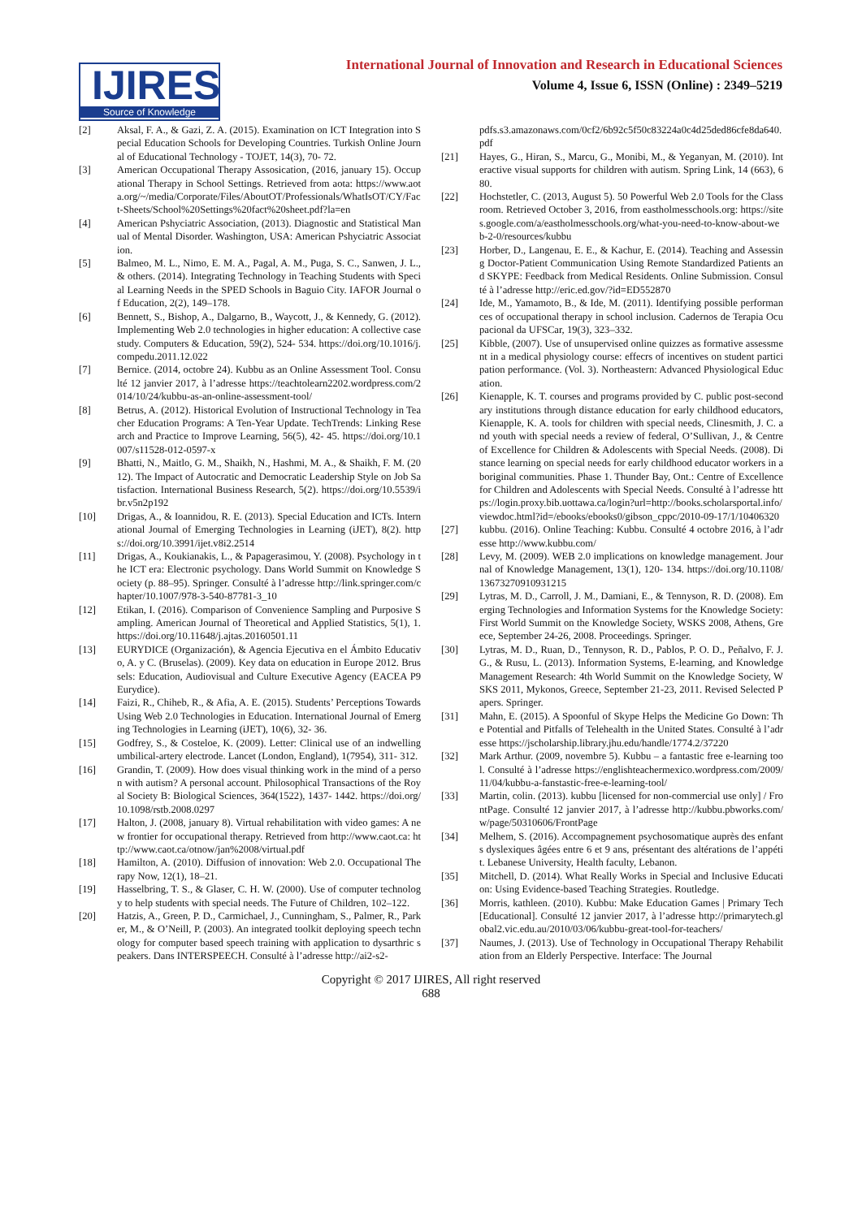IJIRES
Source of Knowledge
International Journal of Innovation and Research in Educational Sciences
Volume 4, Issue 6, ISSN (Online) : 2349–5219
[2] Aksal, F. A., & Gazi, Z. A. (2015). Examination on ICT Integration into Special Education Schools for Developing Countries. Turkish Online Journal of Educational Technology - TOJET, 14(3), 70‐ 72.
[3] American Occupational Therapy Assosication, (2016, january 15). Occupational Therapy in School Settings. Retrieved from aota: https://www.aota.org/~/media/Corporate/Files/AboutOT/Professionals/WhatIsOT/CY/Fact-Sheets/School%20Settings%20fact%20sheet.pdf?la=en
[4] American Pshyciatric Association, (2013). Diagnostic and Statistical Manual of Mental Disorder. Washington, USA: American Pshyciatric Association.
[5] Balmeo, M. L., Nimo, E. M. A., Pagal, A. M., Puga, S. C., Sanwen, J. L., & others. (2014). Integrating Technology in Teaching Students with Special Learning Needs in the SPED Schools in Baguio City. IAFOR Journal of Education, 2(2), 149–178.
[6] Bennett, S., Bishop, A., Dalgarno, B., Waycott, J., & Kennedy, G. (2012). Implementing Web 2.0 technologies in higher education: A collective case study. Computers & Education, 59(2), 524‐ 534. https://doi.org/10.1016/j.compedu.2011.12.022
[7] Bernice. (2014, octobre 24). Kubbu as an Online Assessment Tool. Consulté 12 janvier 2017, à l’adresse https://teachtolearn2202.wordpress.com/2014/10/24/kubbu-as-an-online-assessment-tool/
[8] Betrus, A. (2012). Historical Evolution of Instructional Technology in Teacher Education Programs: A Ten-Year Update. TechTrends: Linking Research and Practice to Improve Learning, 56(5), 42‐ 45. https://doi.org/10.1007/s11528-012-0597-x
[9] Bhatti, N., Maitlo, G. M., Shaikh, N., Hashmi, M. A., & Shaikh, F. M. (2012). The Impact of Autocratic and Democratic Leadership Style on Job Satisfaction. International Business Research, 5(2). https://doi.org/10.5539/ibr.v5n2p192
[10] Drigas, A., & Ioannidou, R. E. (2013). Special Education and ICTs. International Journal of Emerging Technologies in Learning (iJET), 8(2). https://doi.org/10.3991/ijet.v8i2.2514
[11] Drigas, A., Koukianakis, L., & Papagerasimou, Y. (2008). Psychology in the ICT era: Electronic psychology. Dans World Summit on Knowledge Society (p. 88–95). Springer. Consulté à l’adresse http://link.springer.com/chapter/10.1007/978-3-540-87781-3_10
[12] Etikan, I. (2016). Comparison of Convenience Sampling and Purposive Sampling. American Journal of Theoretical and Applied Statistics, 5(1), 1. https://doi.org/10.11648/j.ajtas.20160501.11
[13] EURYDICE (Organización), & Agencia Ejecutiva en el Ámbito Educativo, A. y C. (Bruselas). (2009). Key data on education in Europe 2012. Brussels: Education, Audiovisual and Culture Executive Agency (EACEA P9 Eurydice).
[14] Faizi, R., Chiheb, R., & Afia, A. E. (2015). Students’ Perceptions Towards Using Web 2.0 Technologies in Education. International Journal of Emerging Technologies in Learning (iJET), 10(6), 32‐ 36.
[15] Godfrey, S., & Costeloe, K. (2009). Letter: Clinical use of an indwelling umbilical-artery electrode. Lancet (London, England), 1(7954), 311‐ 312.
[16] Grandin, T. (2009). How does visual thinking work in the mind of a person with autism? A personal account. Philosophical Transactions of the Royal Society B: Biological Sciences, 364(1522), 1437‐ 1442. https://doi.org/10.1098/rstb.2008.0297
[17] Halton, J. (2008, january 8). Virtual rehabilitation with video games: A new frontier for occupational therapy. Retrieved from http://www.caot.ca: http://www.caot.ca/otnow/jan%2008/virtual.pdf
[18] Hamilton, A. (2010). Diffusion of innovation: Web 2.0. Occupational Therapy Now, 12(1), 18–21.
[19] Hasselbring, T. S., & Glaser, C. H. W. (2000). Use of computer technology to help students with special needs. The Future of Children, 102–122.
[20] Hatzis, A., Green, P. D., Carmichael, J., Cunningham, S., Palmer, R., Parker, M., & O’Neill, P. (2003). An integrated toolkit deploying speech technology for computer based speech training with application to dysarthric speakers. Dans INTERSPEECH. Consulté à l’adresse http://ai2-s2-
pdfs.s3.amazonaws.com/0cf2/6b92c5f50c83224a0c4d25ded86cfe8da640.pdf
[21] Hayes, G., Hiran, S., Marcu, G., Monibi, M., & Yeganyan, M. (2010). Interactive visual supports for children with autism. Spring Link, 14 (663), 680.
[22] Hochstetler, C. (2013, August 5). 50 Powerful Web 2.0 Tools for the Classroom. Retrieved October 3, 2016, from eastholmesschools.org: https://sites.google.com/a/eastholmesschools.org/what-you-need-to-know-about-web-2-0/resources/kubbu
[23] Horber, D., Langenau, E. E., & Kachur, E. (2014). Teaching and Assessing Doctor-Patient Communication Using Remote Standardized Patients and SKYPE: Feedback from Medical Residents. Online Submission. Consulté à l’adresse http://eric.ed.gov/?id=ED552870
[24] Ide, M., Yamamoto, B., & Ide, M. (2011). Identifying possible performances of occupational therapy in school inclusion. Cadernos de Terapia Ocupacional da UFSCar, 19(3), 323–332.
[25] Kibble, (2007). Use of unsupervised online quizzes as formative assessment in a medical physiology course: effecrs of incentives on student participation performance. (Vol. 3). Northeastern: Advanced Physiological Education.
[26] Kienapple, K. T. courses and programs provided by C. public post-secondary institutions through distance education for early childhood educators, Kienapple, K. A. tools for children with special needs, Clinesmith, J. C. and youth with special needs a review of federal, O’Sullivan, J., & Centre of Excellence for Children & Adolescents with Special Needs. (2008). Distance learning on special needs for early childhood educator workers in aboriginal communities. Phase 1. Thunder Bay, Ont.: Centre of Excellence for Children and Adolescents with Special Needs. Consulté à l’adresse https://login.proxy.bib.uottawa.ca/login?url=http://books.scholarsportal.info/viewdoc.html?id=/ebooks/ebooks0/gibson_cppc/2010-09-17/1/10406320
[27] kubbu. (2016). Online Teaching: Kubbu. Consulté 4 octobre 2016, à l’adresse http://www.kubbu.com/
[28] Levy, M. (2009). WEB 2.0 implications on knowledge management. Journal of Knowledge Management, 13(1), 120‐ 134. https://doi.org/10.1108/13673270910931215
[29] Lytras, M. D., Carroll, J. M., Damiani, E., & Tennyson, R. D. (2008). Emerging Technologies and Information Systems for the Knowledge Society: First World Summit on the Knowledge Society, WSKS 2008, Athens, Greece, September 24-26, 2008. Proceedings. Springer.
[30] Lytras, M. D., Ruan, D., Tennyson, R. D., Pablos, P. O. D., Peñalvo, F. J. G., & Rusu, L. (2013). Information Systems, E-learning, and Knowledge Management Research: 4th World Summit on the Knowledge Society, WSKS 2011, Mykonos, Greece, September 21-23, 2011. Revised Selected Papers. Springer.
[31] Mahn, E. (2015). A Spoonful of Skype Helps the Medicine Go Down: The Potential and Pitfalls of Telehealth in the United States. Consulté à l’adresse https://jscholarship.library.jhu.edu/handle/1774.2/37220
[32] Mark Arthur. (2009, novembre 5). Kubbu – a fantastic free e-learning tool. Consulté à l’adresse https://englishteachermexico.wordpress.com/2009/11/04/kubbu-a-fanstastic-free-e-learning-tool/
[33] Martin, colin. (2013). kubbu [licensed for non-commercial use only] / FrontPage. Consulté 12 janvier 2017, à l’adresse http://kubbu.pbworks.com/w/page/50310606/FrontPage
[34] Melhem, S. (2016). Accompagnement psychosomatique auprès des enfants dyslexiques âgées entre 6 et 9 ans, présentant des altérations de l’appétit. Lebanese University, Health faculty, Lebanon.
[35] Mitchell, D. (2014). What Really Works in Special and Inclusive Education: Using Evidence-based Teaching Strategies. Routledge.
[36] Morris, kathleen. (2010). Kubbu: Make Education Games | Primary Tech [Educational]. Consulté 12 janvier 2017, à l’adresse http://primarytech.global2.vic.edu.au/2010/03/06/kubbu-great-tool-for-teachers/
[37] Naumes, J. (2013). Use of Technology in Occupational Therapy Rehabilitation from an Elderly Perspective. Interface: The Journal
Copyright © 2017 IJIRES, All right reserved
688